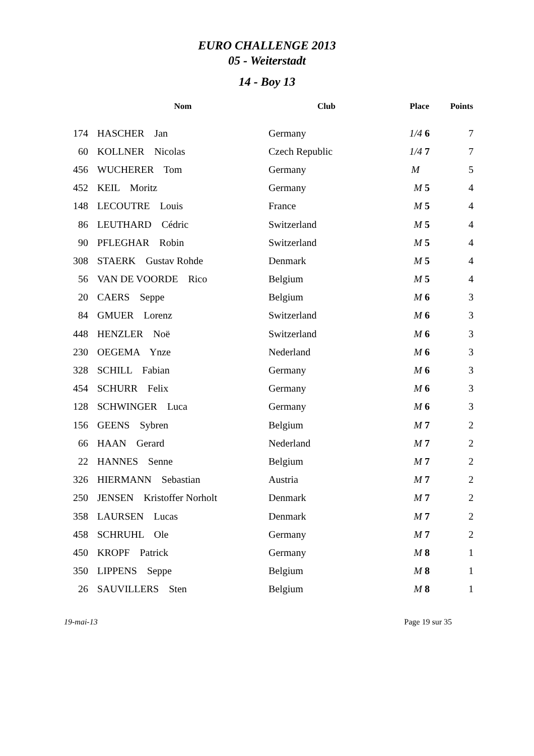EURO CHALLENGE 2013
05 - Weiterstadt
14 - Boy 13
| | Nom | Club | Place | Points |
| --- | --- | --- | --- | --- |
| 174 | HASCHER Jan | Germany | 1/4 6 | 7 |
| 60 | KOLLNER Nicolas | Czech Republic | 1/4 7 | 7 |
| 456 | WUCHERER Tom | Germany | M | 5 |
| 452 | KEIL Moritz | Germany | M 5 | 4 |
| 148 | LECOUTRE Louis | France | M 5 | 4 |
| 86 | LEUTHARD Cédric | Switzerland | M 5 | 4 |
| 90 | PFLEGHAR Robin | Switzerland | M 5 | 4 |
| 308 | STAERK Gustav Rohde | Denmark | M 5 | 4 |
| 56 | VAN DE VOORDE Rico | Belgium | M 5 | 4 |
| 20 | CAERS Seppe | Belgium | M 6 | 3 |
| 84 | GMUER Lorenz | Switzerland | M 6 | 3 |
| 448 | HENZLER Noë | Switzerland | M 6 | 3 |
| 230 | OEGEMA Ynze | Nederland | M 6 | 3 |
| 328 | SCHILL Fabian | Germany | M 6 | 3 |
| 454 | SCHURR Felix | Germany | M 6 | 3 |
| 128 | SCHWINGER Luca | Germany | M 6 | 3 |
| 156 | GEENS Sybren | Belgium | M 7 | 2 |
| 66 | HAAN Gerard | Nederland | M 7 | 2 |
| 22 | HANNES Senne | Belgium | M 7 | 2 |
| 326 | HIERMANN Sebastian | Austria | M 7 | 2 |
| 250 | JENSEN Kristoffer Norholt | Denmark | M 7 | 2 |
| 358 | LAURSEN Lucas | Denmark | M 7 | 2 |
| 458 | SCHRUHL Ole | Germany | M 7 | 2 |
| 450 | KROPF Patrick | Germany | M 8 | 1 |
| 350 | LIPPENS Seppe | Belgium | M 8 | 1 |
| 26 | SAUVILLERS Sten | Belgium | M 8 | 1 |
19-mai-13 Page 19 sur 35